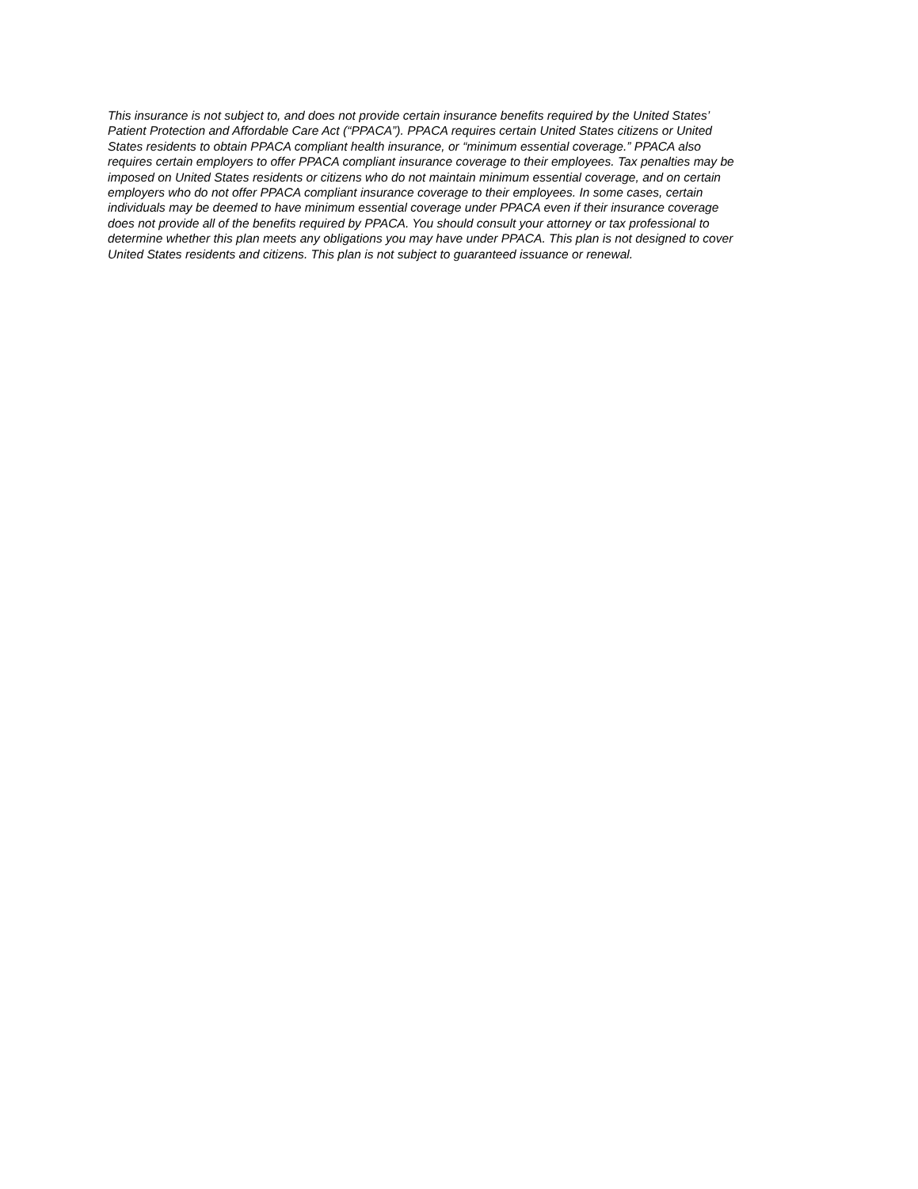This insurance is not subject to, and does not provide certain insurance benefits required by the United States’
Patient Protection and Affordable Care Act (“PPACA”). PPACA requires certain United States citizens or United
States residents to obtain PPACA compliant health insurance, or “minimum essential coverage.” PPACA also
requires certain employers to offer PPACA compliant insurance coverage to their employees. Tax penalties may be
imposed on United States residents or citizens who do not maintain minimum essential coverage, and on certain
employers who do not offer PPACA compliant insurance coverage to their employees. In some cases, certain
individuals may be deemed to have minimum essential coverage under PPACA even if their insurance coverage
does not provide all of the benefits required by PPACA. You should consult your attorney or tax professional to
determine whether this plan meets any obligations you may have under PPACA. This plan is not designed to cover
United States residents and citizens. This plan is not subject to guaranteed issuance or renewal.